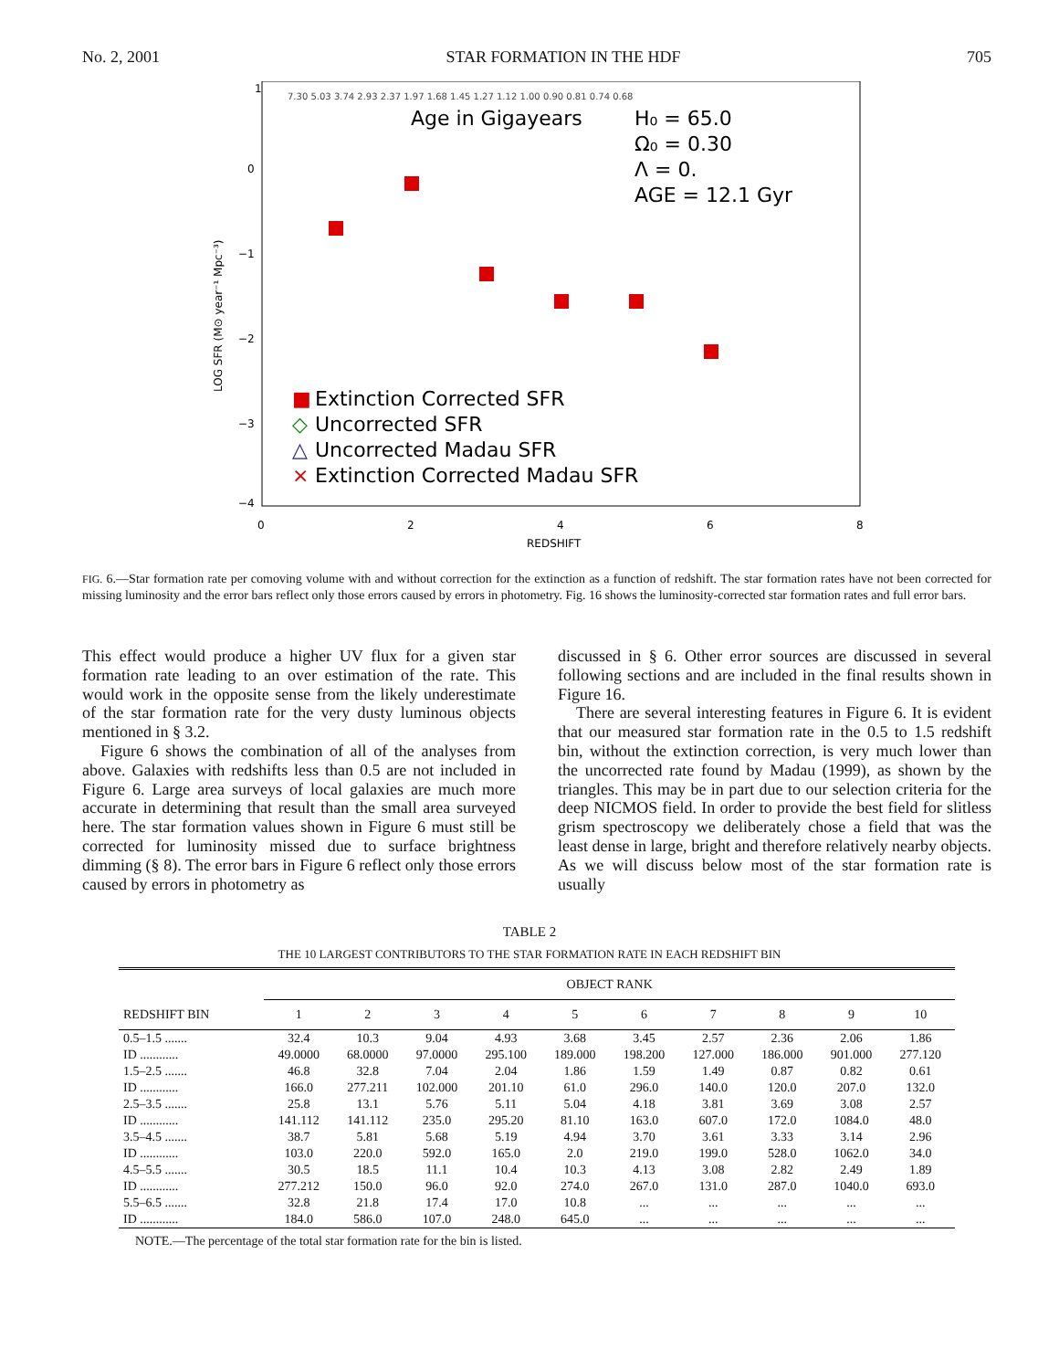No. 2, 2001 STAR FORMATION IN THE HDF 705
1
0
−1
−2
−3
−4
0
2
4
6
8
REDSHIFT
LOG SFR (M⊙ year⁻¹ Mpc⁻³)
7.30 5.03 3.74 2.93 2.37 1.97 1.68 1.45 1.27 1.12 1.00 0.90 0.81 0.74 0.68
Age in Gigayears
H₀ = 65.0
Ω₀ = 0.30
Λ = 0.
AGE = 12.1 Gyr
■
Extinction Corrected SFR
◇
Uncorrected SFR
△
Uncorrected Madau SFR
×
Extinction Corrected Madau SFR
FIG. 6.—Star formation rate per comoving volume with and without correction for the extinction as a function of redshift. The star formation rates have not been corrected for missing luminosity and the error bars reflect only those errors caused by errors in photometry. Fig. 16 shows the luminosity-corrected star formation rates and full error bars.
This effect would produce a higher UV flux for a given star formation rate leading to an over estimation of the rate. This would work in the opposite sense from the likely underestimate of the star formation rate for the very dusty luminous objects mentioned in § 3.2.
Figure 6 shows the combination of all of the analyses from above. Galaxies with redshifts less than 0.5 are not included in Figure 6. Large area surveys of local galaxies are much more accurate in determining that result than the small area surveyed here. The star formation values shown in Figure 6 must still be corrected for luminosity missed due to surface brightness dimming (§ 8). The error bars in Figure 6 reflect only those errors caused by errors in photometry as
discussed in § 6. Other error sources are discussed in several following sections and are included in the final results shown in Figure 16.
There are several interesting features in Figure 6. It is evident that our measured star formation rate in the 0.5 to 1.5 redshift bin, without the extinction correction, is very much lower than the uncorrected rate found by Madau (1999), as shown by the triangles. This may be in part due to our selection criteria for the deep NICMOS field. In order to provide the best field for slitless grism spectroscopy we deliberately chose a field that was the least dense in large, bright and therefore relatively nearby objects. As we will discuss below most of the star formation rate is usually
TABLE 2
THE 10 LARGEST CONTRIBUTORS TO THE STAR FORMATION RATE IN EACH REDSHIFT BIN
| | OBJECT RANK | | | | | | | | | |
| --- | --- | --- | --- | --- | --- | --- | --- | --- | --- | --- |
| REDSHIFT BIN | 1 | 2 | 3 | 4 | 5 | 6 | 7 | 8 | 9 | 10 |
| 0.5–1.5 ....... | 32.4 | 10.3 | 9.04 | 4.93 | 3.68 | 3.45 | 2.57 | 2.36 | 2.06 | 1.86 |
| ID ............ | 49.0000 | 68.0000 | 97.0000 | 295.100 | 189.000 | 198.200 | 127.000 | 186.000 | 901.000 | 277.120 |
| 1.5–2.5 ....... | 46.8 | 32.8 | 7.04 | 2.04 | 1.86 | 1.59 | 1.49 | 0.87 | 0.82 | 0.61 |
| ID ............ | 166.0 | 277.211 | 102.000 | 201.10 | 61.0 | 296.0 | 140.0 | 120.0 | 207.0 | 132.0 |
| 2.5–3.5 ....... | 25.8 | 13.1 | 5.76 | 5.11 | 5.04 | 4.18 | 3.81 | 3.69 | 3.08 | 2.57 |
| ID ............ | 141.112 | 141.112 | 235.0 | 295.20 | 81.10 | 163.0 | 607.0 | 172.0 | 1084.0 | 48.0 |
| 3.5–4.5 ....... | 38.7 | 5.81 | 5.68 | 5.19 | 4.94 | 3.70 | 3.61 | 3.33 | 3.14 | 2.96 |
| ID ............ | 103.0 | 220.0 | 592.0 | 165.0 | 2.0 | 219.0 | 199.0 | 528.0 | 1062.0 | 34.0 |
| 4.5–5.5 ....... | 30.5 | 18.5 | 11.1 | 10.4 | 10.3 | 4.13 | 3.08 | 2.82 | 2.49 | 1.89 |
| ID ............ | 277.212 | 150.0 | 96.0 | 92.0 | 274.0 | 267.0 | 131.0 | 287.0 | 1040.0 | 693.0 |
| 5.5–6.5 ....... | 32.8 | 21.8 | 17.4 | 17.0 | 10.8 | ... | ... | ... | ... | ... |
| ID ............ | 184.0 | 586.0 | 107.0 | 248.0 | 645.0 | ... | ... | ... | ... | ... |
NOTE.—The percentage of the total star formation rate for the bin is listed.